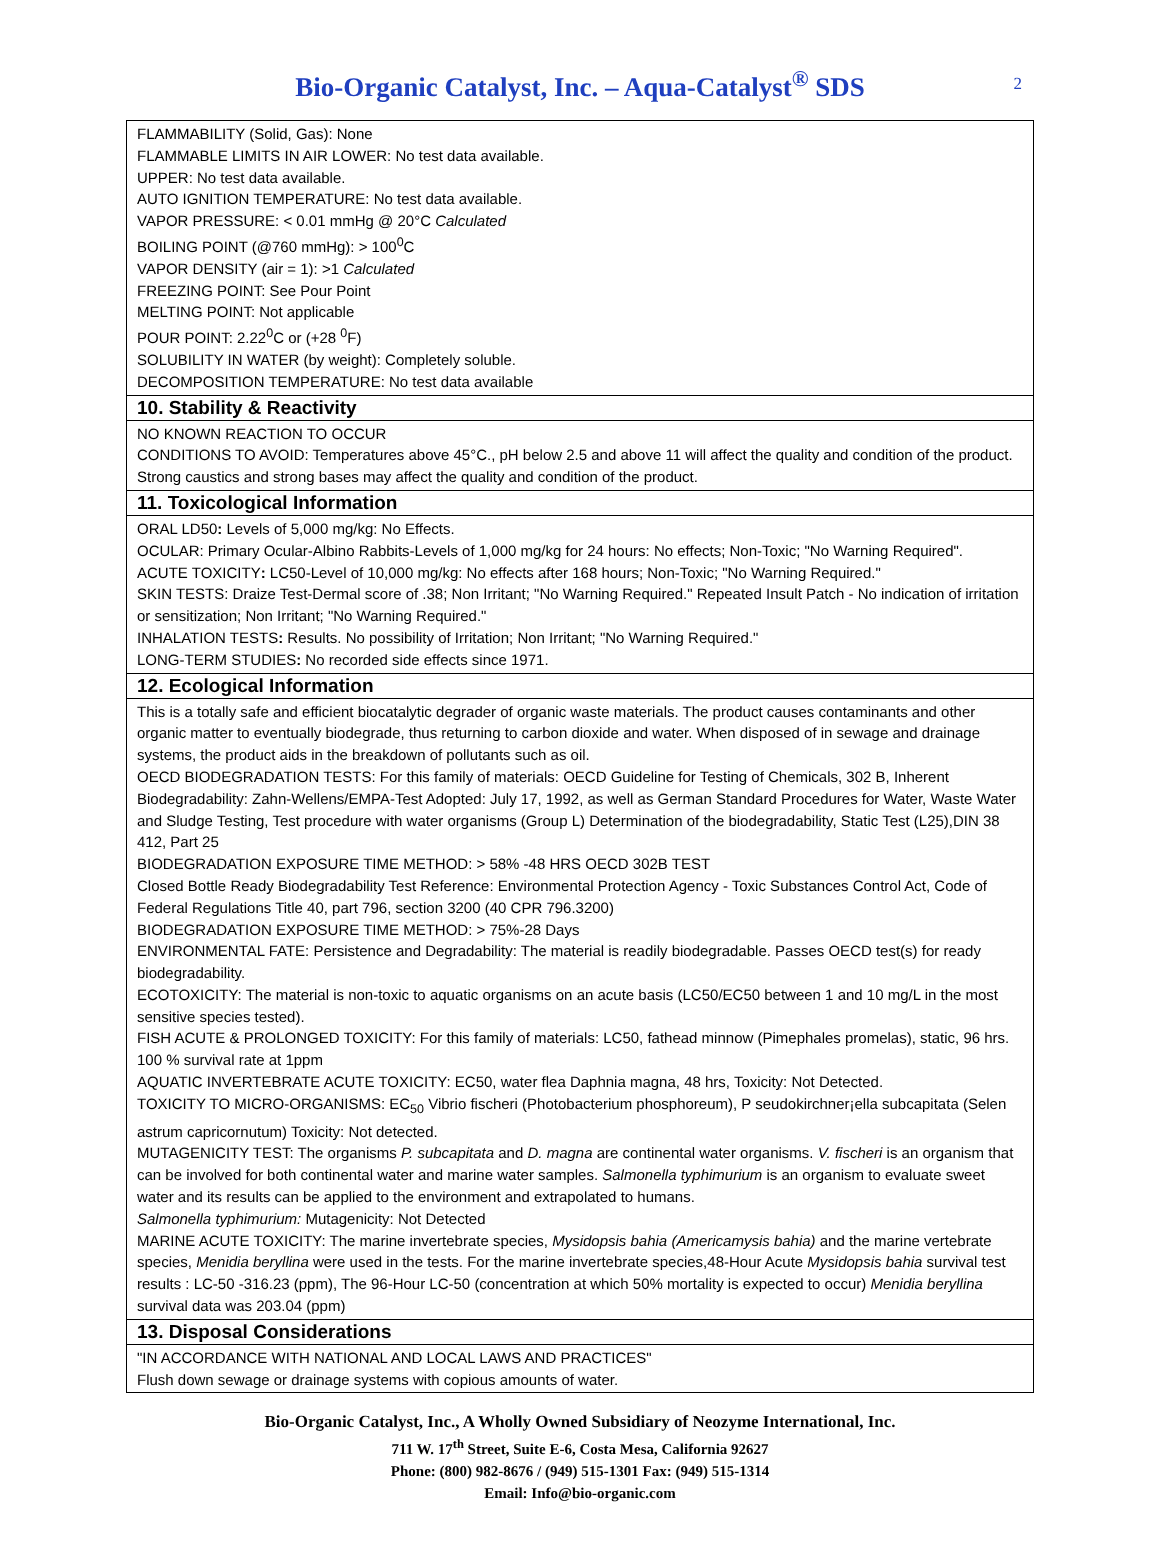Bio-Organic Catalyst, Inc. – Aqua-Catalyst<sup>®</sup> SDS 2
FLAMMABILITY (Solid, Gas): None
FLAMMABLE LIMITS IN AIR LOWER: No test data available.
UPPER: No test data available.
AUTO IGNITION TEMPERATURE: No test data available.
VAPOR PRESSURE: < 0.01 mmHg @ 20°C Calculated
BOILING POINT (@760 mmHg): > 100<sup>0</sup>C
VAPOR DENSITY (air = 1): >1 Calculated
FREEZING POINT: See Pour Point
MELTING POINT: Not applicable
POUR POINT: 2.22<sup>0</sup>C or (+28 <sup>0</sup>F)
SOLUBILITY IN WATER (by weight): Completely soluble.
DECOMPOSITION TEMPERATURE: No test data available
10. Stability & Reactivity
NO KNOWN REACTION TO OCCUR
CONDITIONS TO AVOID: Temperatures above 45°C., pH below 2.5 and above 11 will affect the quality and condition of the product. Strong caustics and strong bases may affect the quality and condition of the product.
11. Toxicological Information
ORAL LD50: Levels of 5,000 mg/kg: No Effects.
OCULAR: Primary Ocular-Albino Rabbits-Levels of 1,000 mg/kg for 24 hours: No effects; Non-Toxic; "No Warning Required".
ACUTE TOXICITY: LC50-Level of 10,000 mg/kg: No effects after 168 hours; Non-Toxic; "No Warning Required."
SKIN TESTS: Draize Test-Dermal score of .38; Non Irritant; "No Warning Required." Repeated Insult Patch - No indication of irritation or sensitization; Non Irritant; "No Warning Required."
INHALATION TESTS: Results. No possibility of Irritation; Non Irritant; "No Warning Required."
LONG-TERM STUDIES: No recorded side effects since 1971.
12. Ecological Information
This is a totally safe and efficient biocatalytic degrader of organic waste materials. The product causes contaminants and other organic matter to eventually biodegrade, thus returning to carbon dioxide and water. When disposed of in sewage and drainage systems, the product aids in the breakdown of pollutants such as oil.
OECD BIODEGRADATION TESTS: For this family of materials: OECD Guideline for Testing of Chemicals, 302 B, Inherent Biodegradability: Zahn-Wellens/EMPA-Test Adopted: July 17, 1992, as well as German Standard Procedures for Water, Waste Water and Sludge Testing, Test procedure with water organisms (Group L) Determination of the biodegradability, Static Test (L25),DIN 38 412, Part 25
BIODEGRADATION EXPOSURE TIME METHOD: > 58% -48 HRS OECD 302B TEST
Closed Bottle Ready Biodegradability Test Reference: Environmental Protection Agency - Toxic Substances Control Act, Code of Federal Regulations Title 40, part 796, section 3200 (40 CPR 796.3200)
BIODEGRADATION EXPOSURE TIME METHOD: > 75%-28 Days
ENVIRONMENTAL FATE: Persistence and Degradability: The material is readily biodegradable. Passes OECD test(s) for ready biodegradability.
ECOTOXICITY: The material is non-toxic to aquatic organisms on an acute basis (LC50/EC50 between 1 and 10 mg/L in the most sensitive species tested).
FISH ACUTE & PROLONGED TOXICITY: For this family of materials: LC50, fathead minnow (Pimephales promelas), static, 96 hrs. 100 % survival rate at 1ppm
AQUATIC INVERTEBRATE ACUTE TOXICITY: EC50, water flea Daphnia magna, 48 hrs, Toxicity: Not Detected.
TOXICITY TO MICRO-ORGANISMS: EC<sub>50</sub> Vibrio fischeri (Photobacterium phosphoreum), P seudokirchner¡ella subcapitata (Selen astrum capricornutum) Toxicity: Not detected.
MUTAGENICITY TEST: The organisms P. subcapitata and D. magna are continental water organisms. V. fischeri is an organism that can be involved for both continental water and marine water samples. Salmonella typhimurium is an organism to evaluate sweet water and its results can be applied to the environment and extrapolated to humans.
Salmonella typhimurium: Mutagenicity: Not Detected
MARINE ACUTE TOXICITY: The marine invertebrate species, Mysidopsis bahia (Americamysis bahia) and the marine vertebrate species, Menidia beryllina were used in the tests. For the marine invertebrate species,48-Hour Acute Mysidopsis bahia survival test results : LC-50 -316.23 (ppm), The 96-Hour LC-50 (concentration at which 50% mortality is expected to occur) Menidia beryllina survival data was 203.04 (ppm)
13. Disposal Considerations
"IN ACCORDANCE WITH NATIONAL AND LOCAL LAWS AND PRACTICES"
Flush down sewage or drainage systems with copious amounts of water.
Bio-Organic Catalyst, Inc., A Wholly Owned Subsidiary of Neozyme International, Inc.
711 W. 17<sup>th</sup> Street, Suite E-6, Costa Mesa, California 92627
Phone: (800) 982-8676 / (949) 515-1301 Fax: (949) 515-1314
Email: Info@bio-organic.com